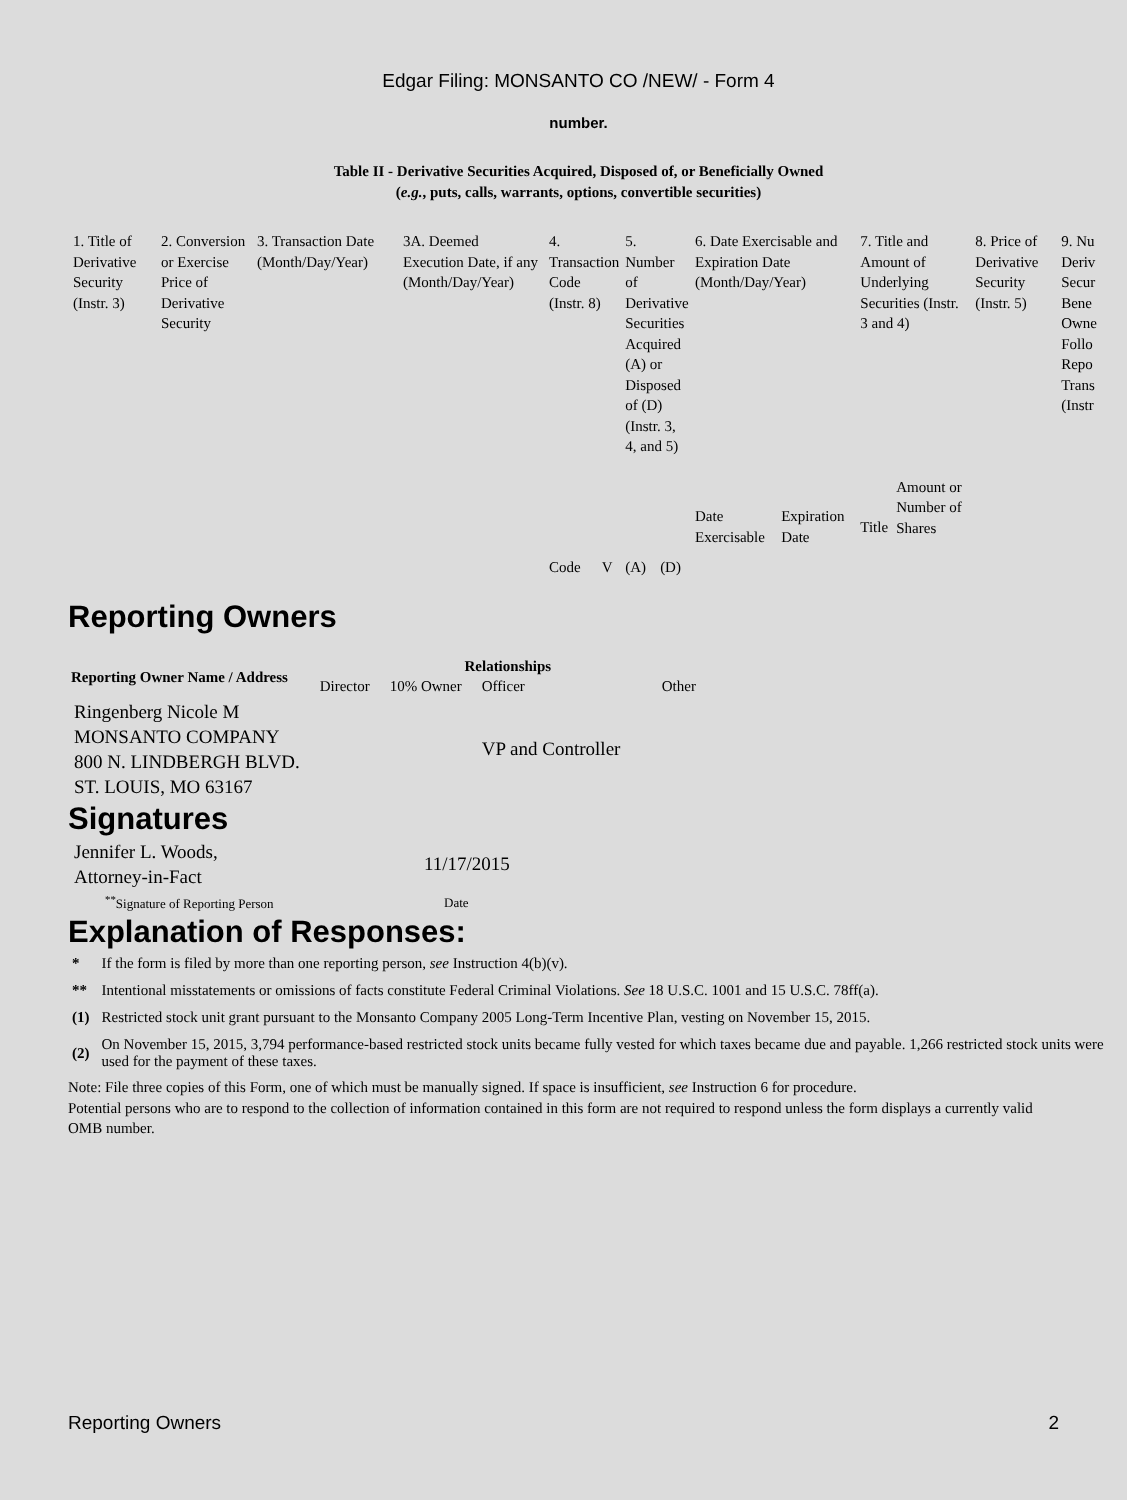Edgar Filing: MONSANTO CO /NEW/ - Form 4
number.
Table II - Derivative Securities Acquired, Disposed of, or Beneficially Owned
(e.g., puts, calls, warrants, options, convertible securities)
| 1. Title of Derivative Security (Instr. 3) | 2. Conversion or Exercise Price of Derivative Security | 3. Transaction Date (Month/Day/Year) | 3A. Deemed Execution Date, if any (Month/Day/Year) | 4. Transaction Code (Instr. 8) | | 5. Number of Derivative Securities Acquired (A) or Disposed of (D) (Instr. 3, 4, and 5) | | 6. Date Exercisable and Expiration Date (Month/Day/Year) | | 7. Title and Amount of Underlying Securities (Instr. 3 and 4) | | 8. Price of Derivative Security (Instr. 5) | 9. Nu Deriv Secur Bene Owne Follo Repo Trans (Instr |
| | | | | Code | V | (A) | (D) | Date Exercisable | Expiration Date | Title | Amount or Number of Shares | | |
Reporting Owners
| Reporting Owner Name / Address | Relationships | | | |
| --- | --- | --- | --- | --- |
| | Director | 10% Owner | Officer | Other |
| Ringenberg Nicole M MONSANTO COMPANY 800 N. LINDBERGH BLVD. ST. LOUIS, MO 63167 | | | VP and Controller | |
Signatures
| Jennifer L. Woods, Attorney-in-Fact | 11/17/2015 |
| <sup>**</sup> Signature of Reporting Person | Date |
Explanation of Responses:
| * | If the form is filed by more than one reporting person, see Instruction 4(b)(v). |
| ** | Intentional misstatements or omissions of facts constitute Federal Criminal Violations. See 18 U.S.C. 1001 and 15 U.S.C. 78ff(a). |
| (1) | Restricted stock unit grant pursuant to the Monsanto Company 2005 Long-Term Incentive Plan, vesting on November 15, 2015. |
| (2) | On November 15, 2015, 3,794 performance-based restricted stock units became fully vested for which taxes became due and payable. 1,266 restricted stock units were used for the payment of these taxes. |
Note: File three copies of this Form, one of which must be manually signed. If space is insufficient, see Instruction 6 for procedure.
Potential persons who are to respond to the collection of information contained in this form are not required to respond unless the form displays a currently valid OMB number.
Reporting Owners 2